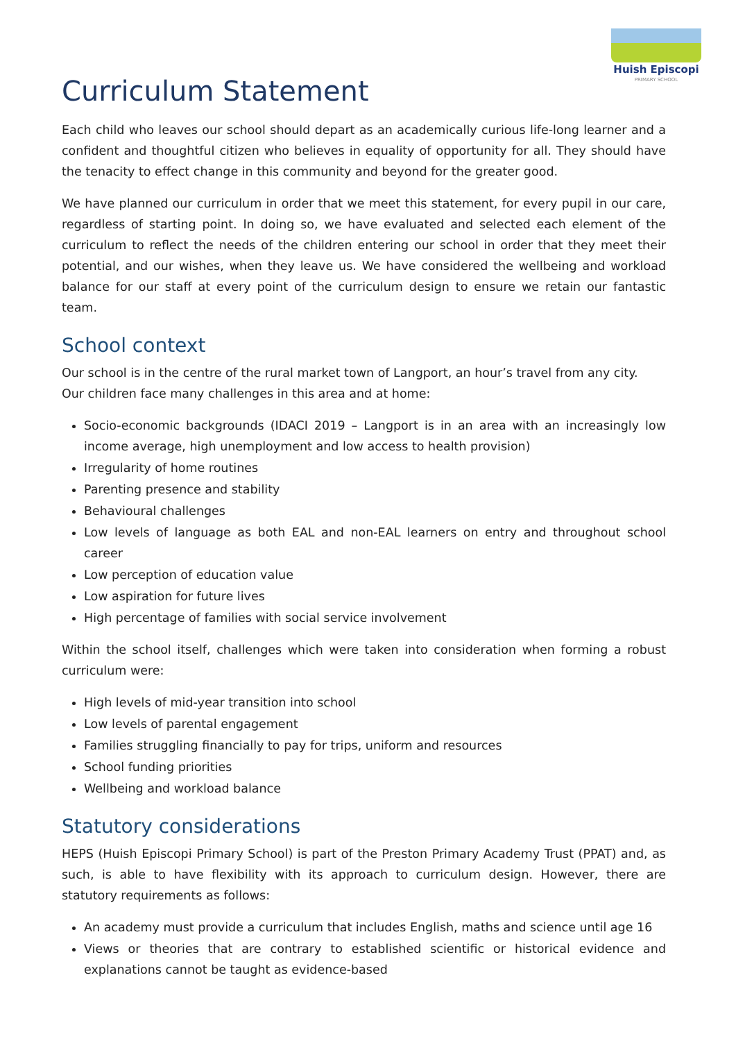Huish Episcopi
PRIMARY SCHOOL
Curriculum Statement
Each child who leaves our school should depart as an academically curious life-long learner and a confident and thoughtful citizen who believes in equality of opportunity for all. They should have the tenacity to effect change in this community and beyond for the greater good.
We have planned our curriculum in order that we meet this statement, for every pupil in our care, regardless of starting point. In doing so, we have evaluated and selected each element of the curriculum to reflect the needs of the children entering our school in order that they meet their potential, and our wishes, when they leave us. We have considered the wellbeing and workload balance for our staff at every point of the curriculum design to ensure we retain our fantastic team.
School context
Our school is in the centre of the rural market town of Langport, an hour’s travel from any city.
Our children face many challenges in this area and at home:
Socio-economic backgrounds (IDACI 2019 – Langport is in an area with an increasingly low income average, high unemployment and low access to health provision)
Irregularity of home routines
Parenting presence and stability
Behavioural challenges
Low levels of language as both EAL and non-EAL learners on entry and throughout school career
Low perception of education value
Low aspiration for future lives
High percentage of families with social service involvement
Within the school itself, challenges which were taken into consideration when forming a robust curriculum were:
High levels of mid-year transition into school
Low levels of parental engagement
Families struggling financially to pay for trips, uniform and resources
School funding priorities
Wellbeing and workload balance
Statutory considerations
HEPS (Huish Episcopi Primary School) is part of the Preston Primary Academy Trust (PPAT) and, as such, is able to have flexibility with its approach to curriculum design. However, there are statutory requirements as follows:
An academy must provide a curriculum that includes English, maths and science until age 16
Views or theories that are contrary to established scientific or historical evidence and explanations cannot be taught as evidence-based